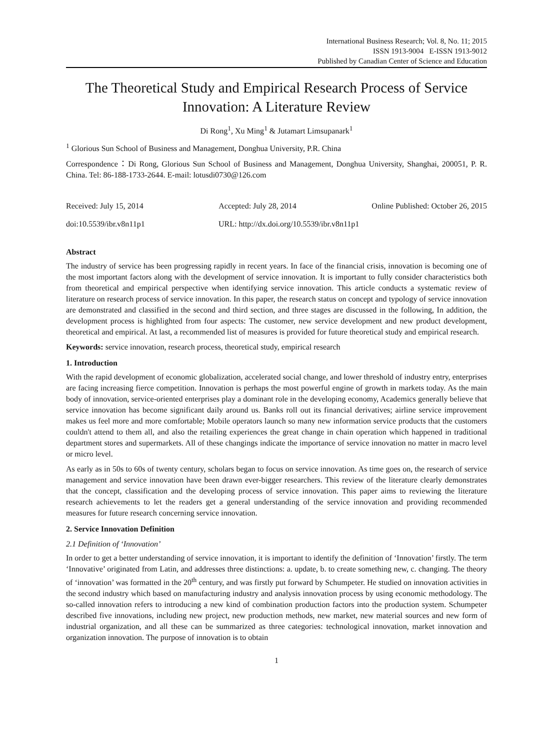International Business Research; Vol. 8, No. 11; 2015
ISSN 1913-9004 E-ISSN 1913-9012
Published by Canadian Center of Science and Education
The Theoretical Study and Empirical Research Process of Service Innovation: A Literature Review
Di Rong<sup>1</sup>, Xu Ming<sup>1</sup> & Jutamart Limsupanark<sup>1</sup>
<sup>1</sup> Glorious Sun School of Business and Management, Donghua University, P.R. China
Correspondence：Di Rong, Glorious Sun School of Business and Management, Donghua University, Shanghai, 200051, P. R. China. Tel: 86-188-1733-2644. E-mail: lotusdi0730@126.com
Received: July 15, 2014 Accepted: July 28, 2014 Online Published: October 26, 2015
doi:10.5539/ibr.v8n11p1 URL: http://dx.doi.org/10.5539/ibr.v8n11p1
Abstract
The industry of service has been progressing rapidly in recent years. In face of the financial crisis, innovation is becoming one of the most important factors along with the development of service innovation. It is important to fully consider characteristics both from theoretical and empirical perspective when identifying service innovation. This article conducts a systematic review of literature on research process of service innovation. In this paper, the research status on concept and typology of service innovation are demonstrated and classified in the second and third section, and three stages are discussed in the following, In addition, the development process is highlighted from four aspects: The customer, new service development and new product development, theoretical and empirical. At last, a recommended list of measures is provided for future theoretical study and empirical research.
Keywords: service innovation, research process, theoretical study, empirical research
1. Introduction
With the rapid development of economic globalization, accelerated social change, and lower threshold of industry entry, enterprises are facing increasing fierce competition. Innovation is perhaps the most powerful engine of growth in markets today. As the main body of innovation, service-oriented enterprises play a dominant role in the developing economy, Academics generally believe that service innovation has become significant daily around us. Banks roll out its financial derivatives; airline service improvement makes us feel more and more comfortable; Mobile operators launch so many new information service products that the customers couldn't attend to them all, and also the retailing experiences the great change in chain operation which happened in traditional department stores and supermarkets. All of these changings indicate the importance of service innovation no matter in macro level or micro level.
As early as in 50s to 60s of twenty century, scholars began to focus on service innovation. As time goes on, the research of service management and service innovation have been drawn ever-bigger researchers. This review of the literature clearly demonstrates that the concept, classification and the developing process of service innovation. This paper aims to reviewing the literature research achievements to let the readers get a general understanding of the service innovation and providing recommended measures for future research concerning service innovation.
2. Service Innovation Definition
2.1 Definition of ‘Innovation’
In order to get a better understanding of service innovation, it is important to identify the definition of ‘Innovation’ firstly. The term ‘Innovative’ originated from Latin, and addresses three distinctions: a. update, b. to create something new, c. changing. The theory of ‘innovation’ was formatted in the 20<sup>th</sup> century, and was firstly put forward by Schumpeter. He studied on innovation activities in the second industry which based on manufacturing industry and analysis innovation process by using economic methodology. The so-called innovation refers to introducing a new kind of combination production factors into the production system. Schumpeter described five innovations, including new project, new production methods, new market, new material sources and new form of industrial organization, and all these can be summarized as three categories: technological innovation, market innovation and organization innovation. The purpose of innovation is to obtain
1